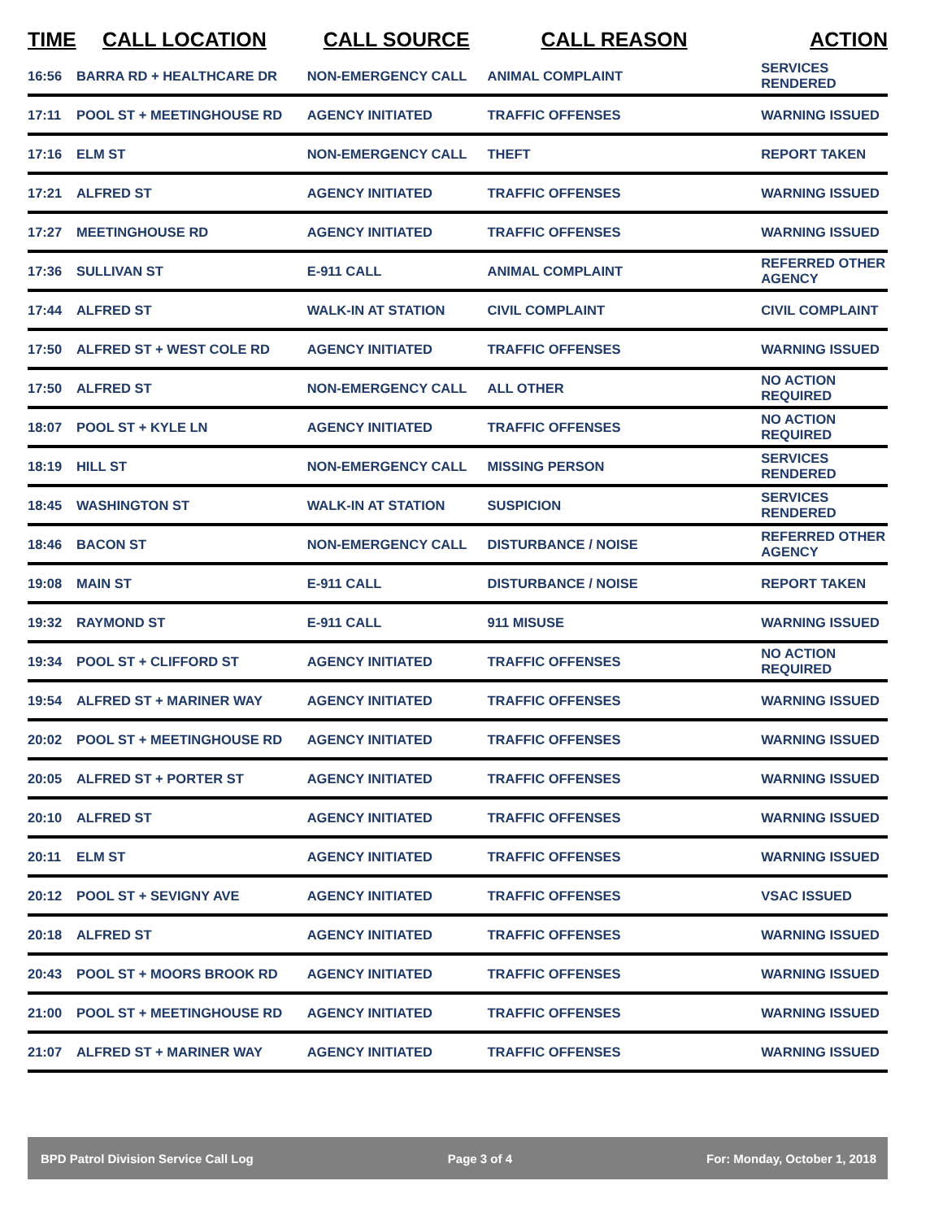| TIME | CALL LOCATION | CALL SOURCE | CALL REASON | ACTION |
| --- | --- | --- | --- | --- |
| 16:56 | BARRA RD + HEALTHCARE DR | NON-EMERGENCY CALL | ANIMAL COMPLAINT | SERVICES RENDERED |
| 17:11 | POOL ST + MEETINGHOUSE RD | AGENCY INITIATED | TRAFFIC OFFENSES | WARNING ISSUED |
| 17:16 | ELM ST | NON-EMERGENCY CALL | THEFT | REPORT TAKEN |
| 17:21 | ALFRED ST | AGENCY INITIATED | TRAFFIC OFFENSES | WARNING ISSUED |
| 17:27 | MEETINGHOUSE RD | AGENCY INITIATED | TRAFFIC OFFENSES | WARNING ISSUED |
| 17:36 | SULLIVAN ST | E-911 CALL | ANIMAL COMPLAINT | REFERRED OTHER AGENCY |
| 17:44 | ALFRED ST | WALK-IN AT STATION | CIVIL COMPLAINT | CIVIL COMPLAINT |
| 17:50 | ALFRED ST + WEST COLE RD | AGENCY INITIATED | TRAFFIC OFFENSES | WARNING ISSUED |
| 17:50 | ALFRED ST | NON-EMERGENCY CALL | ALL OTHER | NO ACTION REQUIRED |
| 18:07 | POOL ST + KYLE LN | AGENCY INITIATED | TRAFFIC OFFENSES | NO ACTION REQUIRED |
| 18:19 | HILL ST | NON-EMERGENCY CALL | MISSING PERSON | SERVICES RENDERED |
| 18:45 | WASHINGTON ST | WALK-IN AT STATION | SUSPICION | SERVICES RENDERED |
| 18:46 | BACON ST | NON-EMERGENCY CALL | DISTURBANCE / NOISE | REFERRED OTHER AGENCY |
| 19:08 | MAIN ST | E-911 CALL | DISTURBANCE / NOISE | REPORT TAKEN |
| 19:32 | RAYMOND ST | E-911 CALL | 911 MISUSE | WARNING ISSUED |
| 19:34 | POOL ST + CLIFFORD ST | AGENCY INITIATED | TRAFFIC OFFENSES | NO ACTION REQUIRED |
| 19:54 | ALFRED ST + MARINER WAY | AGENCY INITIATED | TRAFFIC OFFENSES | WARNING ISSUED |
| 20:02 | POOL ST + MEETINGHOUSE RD | AGENCY INITIATED | TRAFFIC OFFENSES | WARNING ISSUED |
| 20:05 | ALFRED ST + PORTER ST | AGENCY INITIATED | TRAFFIC OFFENSES | WARNING ISSUED |
| 20:10 | ALFRED ST | AGENCY INITIATED | TRAFFIC OFFENSES | WARNING ISSUED |
| 20:11 | ELM ST | AGENCY INITIATED | TRAFFIC OFFENSES | WARNING ISSUED |
| 20:12 | POOL ST + SEVIGNY AVE | AGENCY INITIATED | TRAFFIC OFFENSES | VSAC ISSUED |
| 20:18 | ALFRED ST | AGENCY INITIATED | TRAFFIC OFFENSES | WARNING ISSUED |
| 20:43 | POOL ST + MOORS BROOK RD | AGENCY INITIATED | TRAFFIC OFFENSES | WARNING ISSUED |
| 21:00 | POOL ST + MEETINGHOUSE RD | AGENCY INITIATED | TRAFFIC OFFENSES | WARNING ISSUED |
| 21:07 | ALFRED ST + MARINER WAY | AGENCY INITIATED | TRAFFIC OFFENSES | WARNING ISSUED |
BPD Patrol Division Service Call Log Page 3 of 4 For: Monday, October 1, 2018